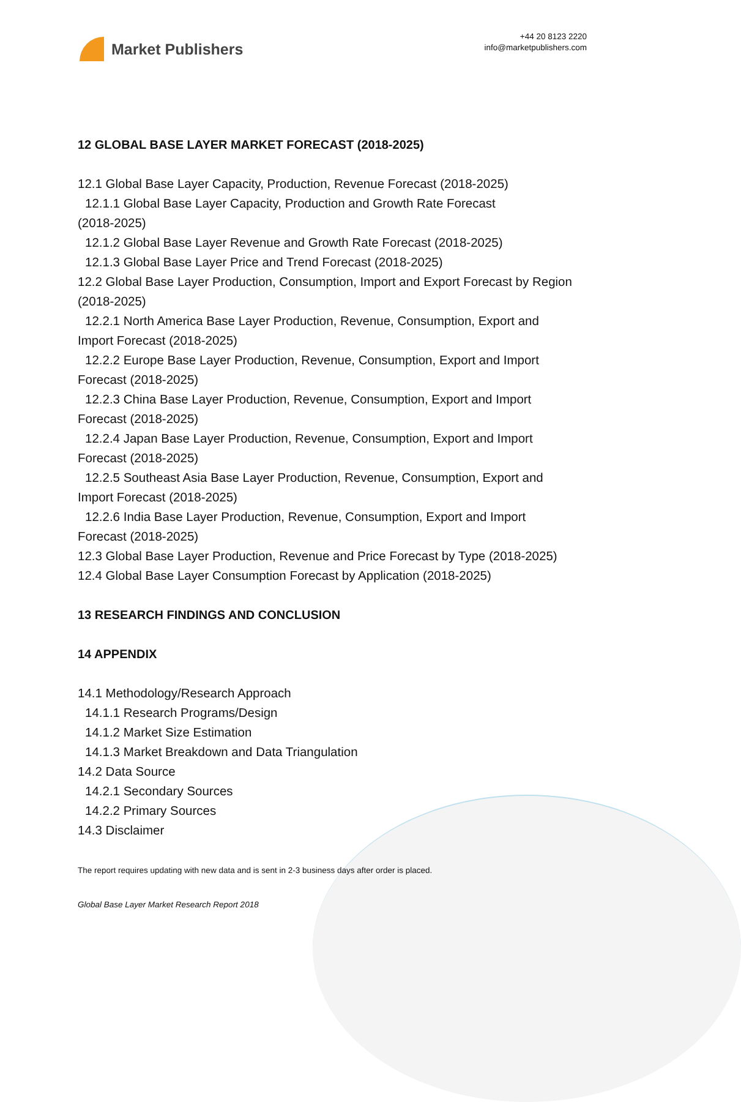Market Publishers
+44 20 8123 2220
info@marketpublishers.com
12 GLOBAL BASE LAYER MARKET FORECAST (2018-2025)
12.1 Global Base Layer Capacity, Production, Revenue Forecast (2018-2025)
12.1.1 Global Base Layer Capacity, Production and Growth Rate Forecast
(2018-2025)
12.1.2 Global Base Layer Revenue and Growth Rate Forecast (2018-2025)
12.1.3 Global Base Layer Price and Trend Forecast (2018-2025)
12.2 Global Base Layer Production, Consumption, Import and Export Forecast by Region (2018-2025)
12.2.1 North America Base Layer Production, Revenue, Consumption, Export and
Import Forecast (2018-2025)
12.2.2 Europe Base Layer Production, Revenue, Consumption, Export and Import
Forecast (2018-2025)
12.2.3 China Base Layer Production, Revenue, Consumption, Export and Import
Forecast (2018-2025)
12.2.4 Japan Base Layer Production, Revenue, Consumption, Export and Import
Forecast (2018-2025)
12.2.5 Southeast Asia Base Layer Production, Revenue, Consumption, Export and
Import Forecast (2018-2025)
12.2.6 India Base Layer Production, Revenue, Consumption, Export and Import
Forecast (2018-2025)
12.3 Global Base Layer Production, Revenue and Price Forecast by Type (2018-2025)
12.4 Global Base Layer Consumption Forecast by Application (2018-2025)
13 RESEARCH FINDINGS AND CONCLUSION
14 APPENDIX
14.1 Methodology/Research Approach
14.1.1 Research Programs/Design
14.1.2 Market Size Estimation
14.1.3 Market Breakdown and Data Triangulation
14.2 Data Source
14.2.1 Secondary Sources
14.2.2 Primary Sources
14.3 Disclaimer
The report requires updating with new data and is sent in 2-3 business days after order is placed.
Global Base Layer Market Research Report 2018